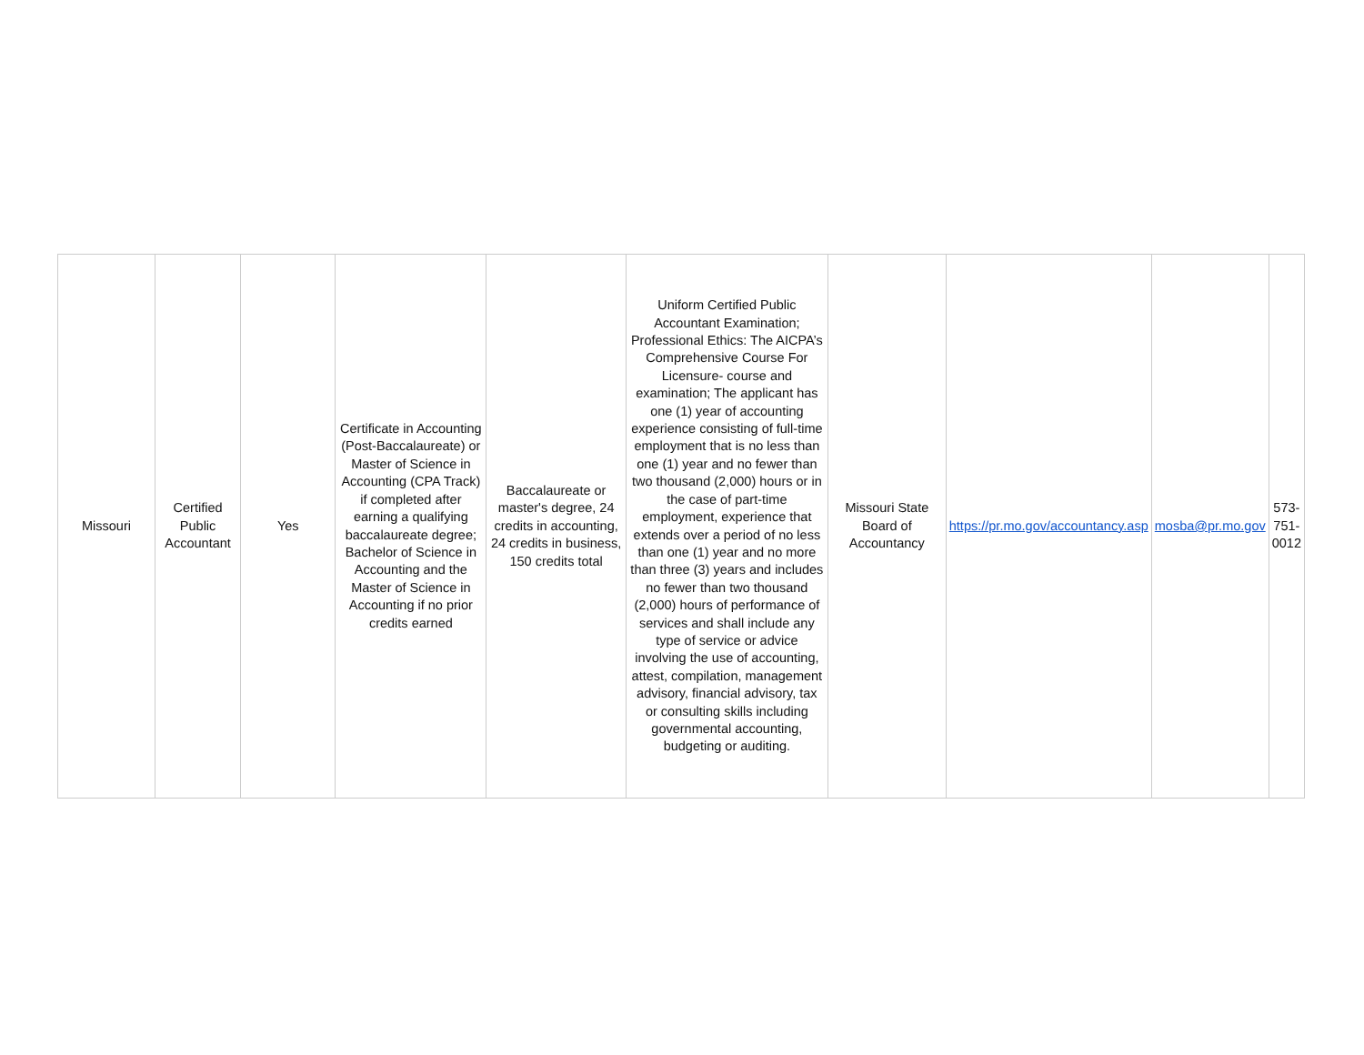| Missouri | Certified Public Accountant | Yes | Certificate in Accounting (Post-Baccalaureate) or Master of Science in Accounting (CPA Track) if completed after earning a qualifying baccalaureate degree; Bachelor of Science in Accounting and the Master of Science in Accounting if no prior credits earned | Baccalaureate or master's degree, 24 credits in accounting, 24 credits in business, 150 credits total | Uniform Certified Public Accountant Examination; Professional Ethics: The AICPA’s Comprehensive Course For Licensure- course and examination; The applicant has one (1) year of accounting experience consisting of full-time employment that is no less than one (1) year and no fewer than two thousand (2,000) hours or in the case of part-time employment, experience that extends over a period of no less than one (1) year and no more than three (3) years and includes no fewer than two thousand (2,000) hours of performance of services and shall include any type of service or advice involving the use of accounting, attest, compilation, management advisory, financial advisory, tax or consulting skills including governmental accounting, budgeting or auditing. | Missouri State Board of Accountancy | https://pr.mo.gov/accountancy.asp | mosba@pr.mo.gov | 573-751-0012 |